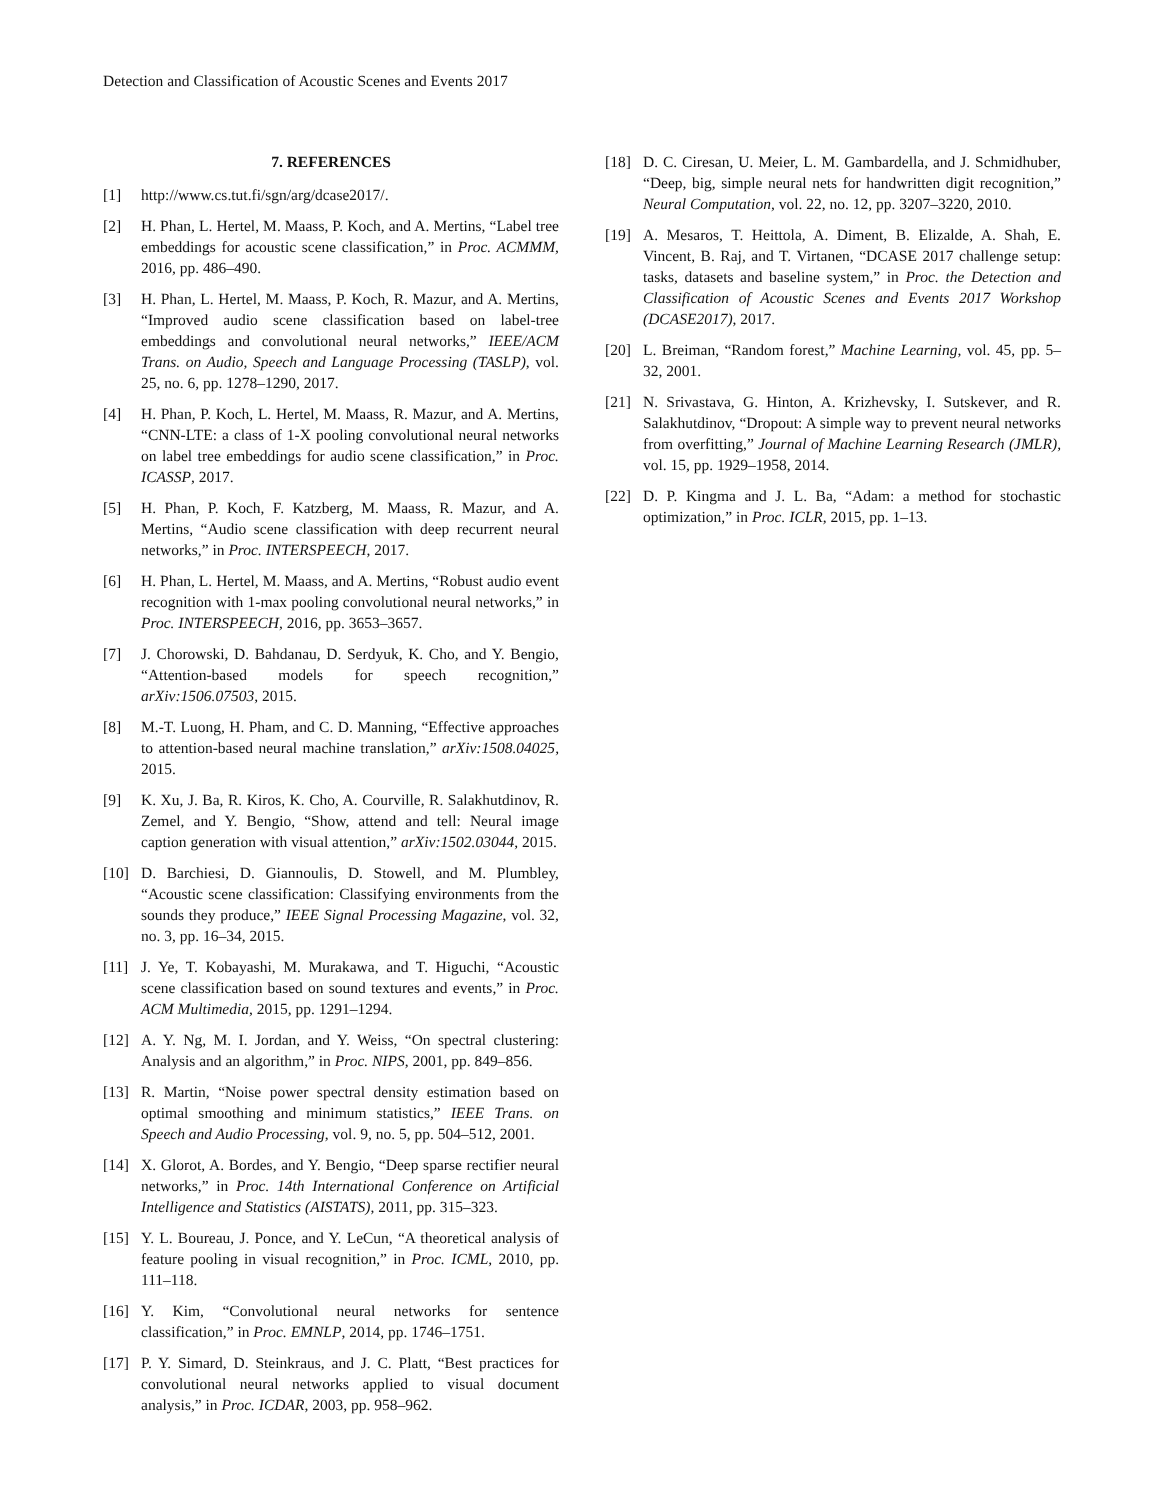Detection and Classification of Acoustic Scenes and Events 2017
7. REFERENCES
[1] http://www.cs.tut.fi/sgn/arg/dcase2017/.
[2] H. Phan, L. Hertel, M. Maass, P. Koch, and A. Mertins, “Label tree embeddings for acoustic scene classification,” in Proc. ACMMM, 2016, pp. 486–490.
[3] H. Phan, L. Hertel, M. Maass, P. Koch, R. Mazur, and A. Mertins, “Improved audio scene classification based on label-tree embeddings and convolutional neural networks,” IEEE/ACM Trans. on Audio, Speech and Language Processing (TASLP), vol. 25, no. 6, pp. 1278–1290, 2017.
[4] H. Phan, P. Koch, L. Hertel, M. Maass, R. Mazur, and A. Mertins, “CNN-LTE: a class of 1-X pooling convolutional neural networks on label tree embeddings for audio scene classification,” in Proc. ICASSP, 2017.
[5] H. Phan, P. Koch, F. Katzberg, M. Maass, R. Mazur, and A. Mertins, “Audio scene classification with deep recurrent neural networks,” in Proc. INTERSPEECH, 2017.
[6] H. Phan, L. Hertel, M. Maass, and A. Mertins, “Robust audio event recognition with 1-max pooling convolutional neural networks,” in Proc. INTERSPEECH, 2016, pp. 3653–3657.
[7] J. Chorowski, D. Bahdanau, D. Serdyuk, K. Cho, and Y. Bengio, “Attention-based models for speech recognition,” arXiv:1506.07503, 2015.
[8] M.-T. Luong, H. Pham, and C. D. Manning, “Effective approaches to attention-based neural machine translation,” arXiv:1508.04025, 2015.
[9] K. Xu, J. Ba, R. Kiros, K. Cho, A. Courville, R. Salakhutdinov, R. Zemel, and Y. Bengio, “Show, attend and tell: Neural image caption generation with visual attention,” arXiv:1502.03044, 2015.
[10] D. Barchiesi, D. Giannoulis, D. Stowell, and M. Plumbley, “Acoustic scene classification: Classifying environments from the sounds they produce,” IEEE Signal Processing Magazine, vol. 32, no. 3, pp. 16–34, 2015.
[11] J. Ye, T. Kobayashi, M. Murakawa, and T. Higuchi, “Acoustic scene classification based on sound textures and events,” in Proc. ACM Multimedia, 2015, pp. 1291–1294.
[12] A. Y. Ng, M. I. Jordan, and Y. Weiss, “On spectral clustering: Analysis and an algorithm,” in Proc. NIPS, 2001, pp. 849–856.
[13] R. Martin, “Noise power spectral density estimation based on optimal smoothing and minimum statistics,” IEEE Trans. on Speech and Audio Processing, vol. 9, no. 5, pp. 504–512, 2001.
[14] X. Glorot, A. Bordes, and Y. Bengio, “Deep sparse rectifier neural networks,” in Proc. 14th International Conference on Artificial Intelligence and Statistics (AISTATS), 2011, pp. 315–323.
[15] Y. L. Boureau, J. Ponce, and Y. LeCun, “A theoretical analysis of feature pooling in visual recognition,” in Proc. ICML, 2010, pp. 111–118.
[16] Y. Kim, “Convolutional neural networks for sentence classification,” in Proc. EMNLP, 2014, pp. 1746–1751.
[17] P. Y. Simard, D. Steinkraus, and J. C. Platt, “Best practices for convolutional neural networks applied to visual document analysis,” in Proc. ICDAR, 2003, pp. 958–962.
[18] D. C. Ciresan, U. Meier, L. M. Gambardella, and J. Schmidhuber, “Deep, big, simple neural nets for handwritten digit recognition,” Neural Computation, vol. 22, no. 12, pp. 3207–3220, 2010.
[19] A. Mesaros, T. Heittola, A. Diment, B. Elizalde, A. Shah, E. Vincent, B. Raj, and T. Virtanen, “DCASE 2017 challenge setup: tasks, datasets and baseline system,” in Proc. the Detection and Classification of Acoustic Scenes and Events 2017 Workshop (DCASE2017), 2017.
[20] L. Breiman, “Random forest,” Machine Learning, vol. 45, pp. 5–32, 2001.
[21] N. Srivastava, G. Hinton, A. Krizhevsky, I. Sutskever, and R. Salakhutdinov, “Dropout: A simple way to prevent neural networks from overfitting,” Journal of Machine Learning Research (JMLR), vol. 15, pp. 1929–1958, 2014.
[22] D. P. Kingma and J. L. Ba, “Adam: a method for stochastic optimization,” in Proc. ICLR, 2015, pp. 1–13.